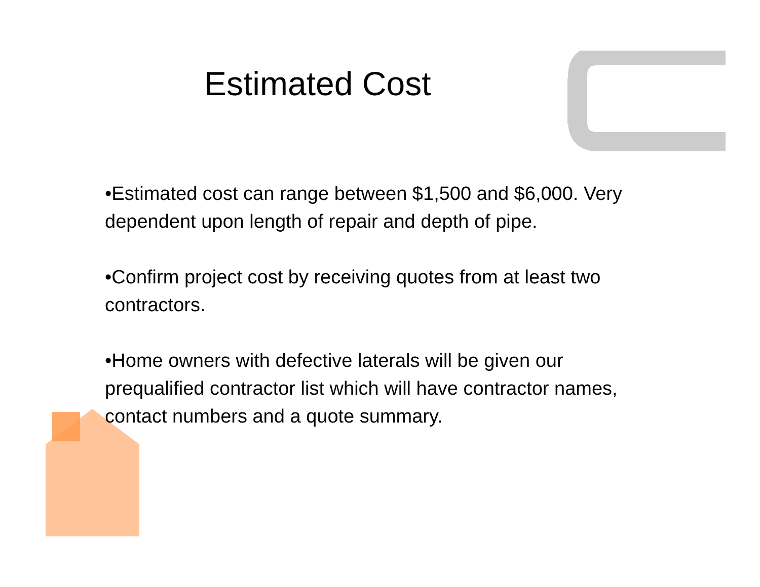Estimated Cost
•Estimated cost can range between $1,500 and $6,000. Very dependent upon length of repair and depth of pipe.
•Confirm project cost by receiving quotes from at least two contractors.
•Home owners with defective laterals will be given our prequalified contractor list which will have contractor names, contact numbers and a quote summary.